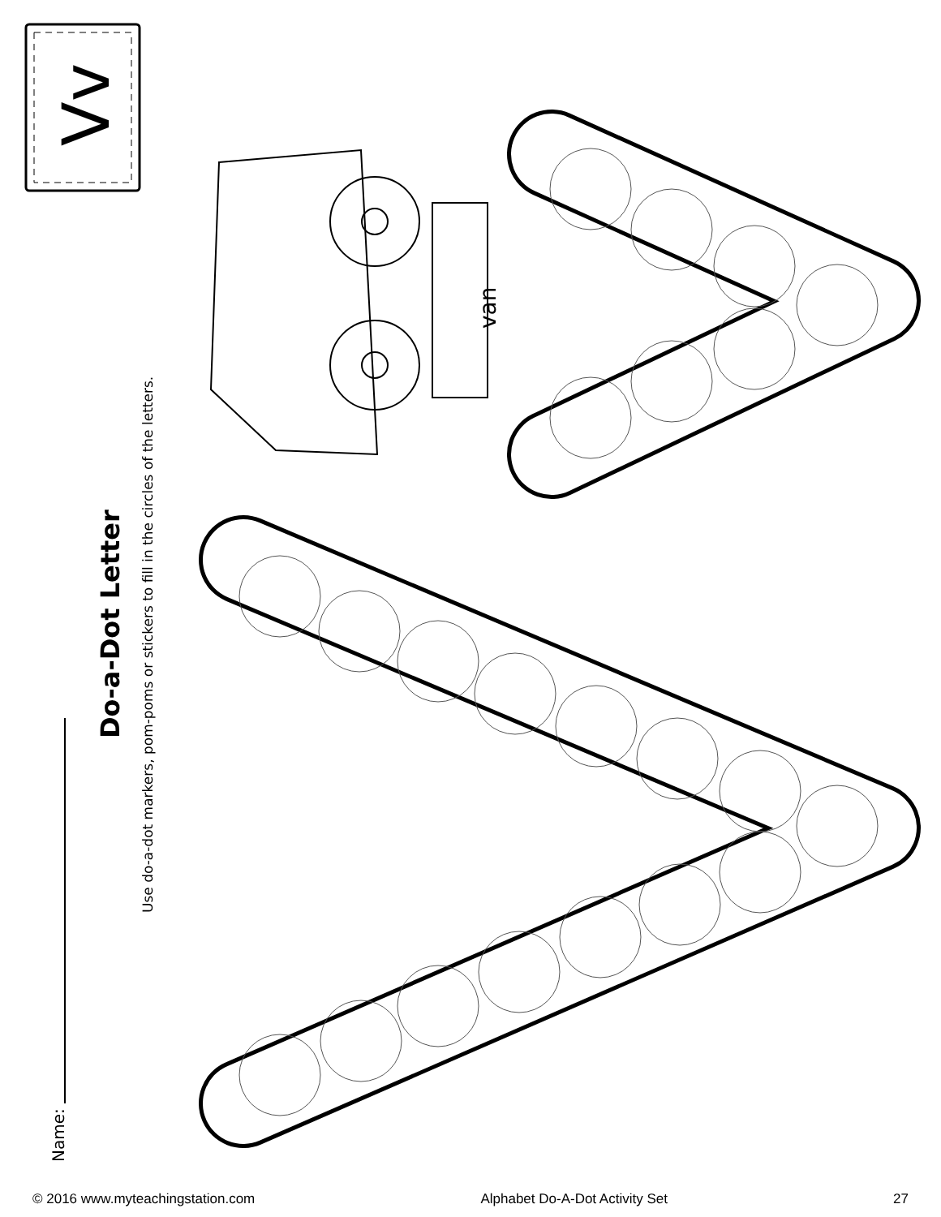Vv
van
Do-a-Dot Letter
Use do-a-dot markers, pom-poms or stickers to fill in the circles of the letters.
Name:
© 2016 www.myteachingstation.com Alphabet Do-A-Dot Activity Set 27